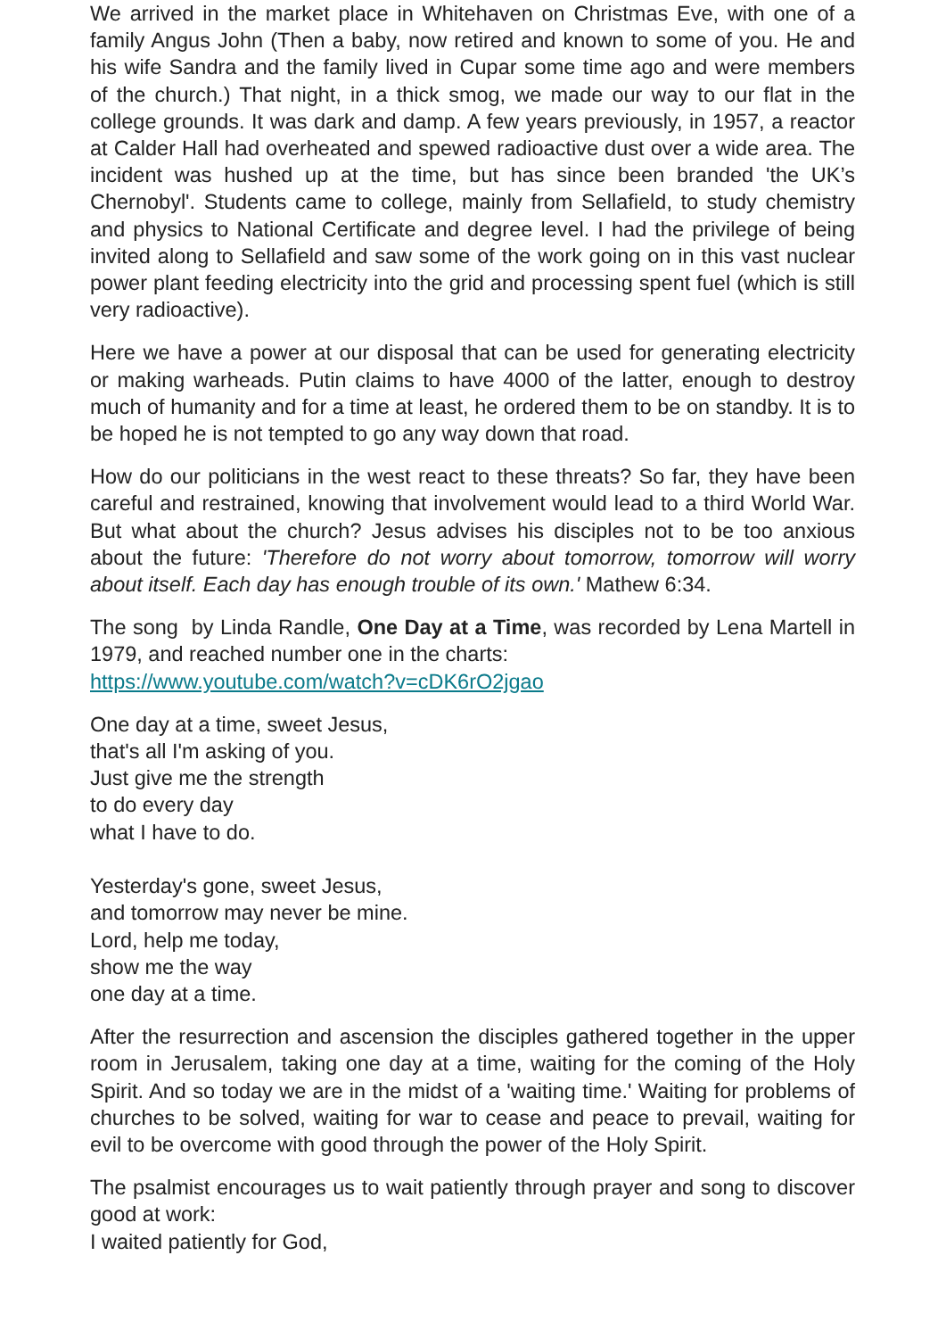We arrived in the market place in Whitehaven on Christmas Eve, with one of a family Angus John (Then a baby, now retired and known to some of you. He and his wife Sandra and the family lived in Cupar some time ago and were members of the church.) That night, in a thick smog, we made our way to our flat in the college grounds. It was dark and damp. A few years previously, in 1957, a reactor at Calder Hall had overheated and spewed radioactive dust over a wide area. The incident was hushed up at the time, but has since been branded 'the UK’s Chernobyl'. Students came to college, mainly from Sellafield, to study chemistry and physics to National Certificate and degree level. I had the privilege of being invited along to Sellafield and saw some of the work going on in this vast nuclear power plant feeding electricity into the grid and processing spent fuel (which is still very radioactive).
Here we have a power at our disposal that can be used for generating electricity or making warheads. Putin claims to have 4000 of the latter, enough to destroy much of humanity and for a time at least, he ordered them to be on standby. It is to be hoped he is not tempted to go any way down that road.
How do our politicians in the west react to these threats? So far, they have been careful and restrained, knowing that involvement would lead to a third World War. But what about the church? Jesus advises his disciples not to be too anxious about the future: 'Therefore do not worry about tomorrow, tomorrow will worry about itself. Each day has enough trouble of its own.' Mathew 6:34.
The song by Linda Randle, One Day at a Time, was recorded by Lena Martell in 1979, and reached number one in the charts:
https://www.youtube.com/watch?v=cDK6rO2jgao
One day at a time, sweet Jesus,
that's all I'm asking of you.
Just give me the strength
to do every day
what I have to do.
Yesterday's gone, sweet Jesus,
and tomorrow may never be mine.
Lord, help me today,
show me the way
one day at a time.
After the resurrection and ascension the disciples gathered together in the upper room in Jerusalem, taking one day at a time, waiting for the coming of the Holy Spirit. And so today we are in the midst of a 'waiting time.' Waiting for problems of churches to be solved, waiting for war to cease and peace to prevail, waiting for evil to be overcome with good through the power of the Holy Spirit.
The psalmist encourages us to wait patiently through prayer and song to discover good at work:
I waited patiently for God,